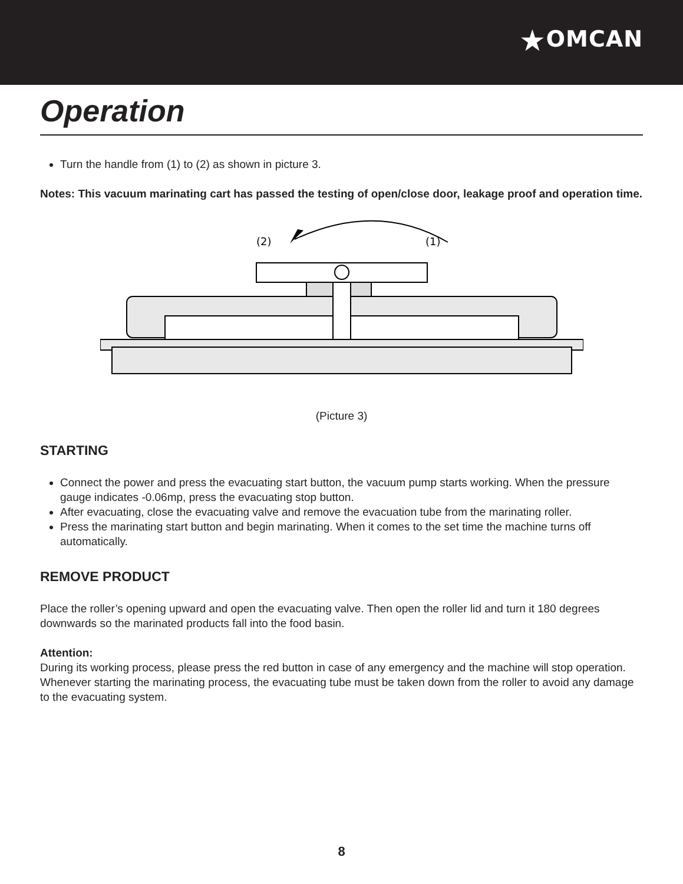★OMCAN
Operation
Turn the handle from (1) to (2) as shown in picture 3.
Notes: This vacuum marinating cart has passed the testing of open/close door, leakage proof and operation time.
(2)
(1)
(Picture 3)
STARTING
Connect the power and press the evacuating start button, the vacuum pump starts working. When the pressure gauge indicates -0.06mp, press the evacuating stop button.
After evacuating, close the evacuating valve and remove the evacuation tube from the marinating roller.
Press the marinating start button and begin marinating. When it comes to the set time the machine turns off automatically.
REMOVE PRODUCT
Place the roller’s opening upward and open the evacuating valve. Then open the roller lid and turn it 180 degrees downwards so the marinated products fall into the food basin.
Attention:
During its working process, please press the red button in case of any emergency and the machine will stop operation. Whenever starting the marinating process, the evacuating tube must be taken down from the roller to avoid any damage to the evacuating system.
8